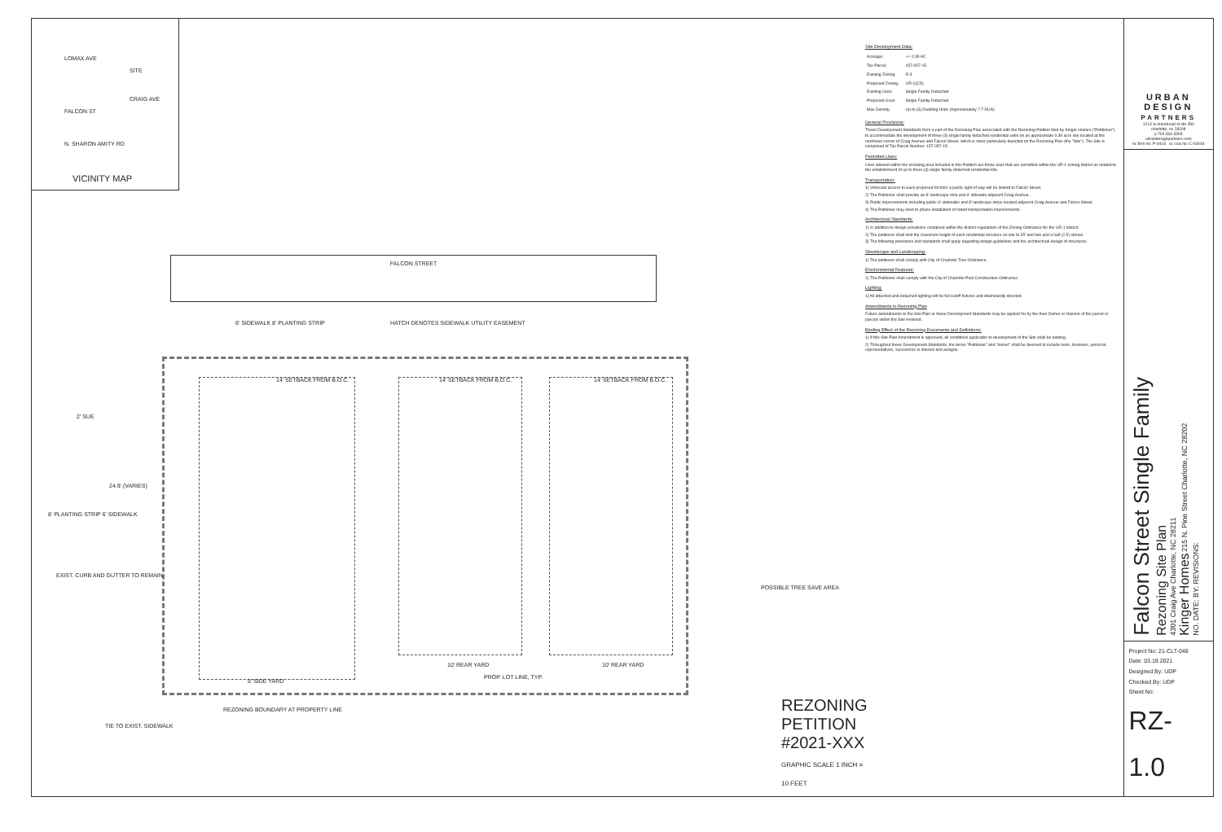LOMAX AVE
FALCON ST
SITE
CRAIG AVE
N. SHARON AMITY RD
VICINITY MAP
FALCON STREET
6' SIDEWALK 8' PLANTING STRIP HATCH DENOTES SIDEWALK UTILITY EASEMENT
14' SETBACK FROM B.O.C. 14' SETBACK FROM B.O.C. 14' SETBACK FROM B.O.C.
2' SUE
24.9' (VARIES)
8' PLANTING STRIP 6' SIDEWALK
EXIST. CURB AND GUTTER TO REMAIN
5' SIDE YARD
10' REAR YARD 10' REAR YARD
PROP. LOT LINE, TYP.
REZONING BOUNDARY AT PROPERTY LINE
TIE TO EXIST. SIDEWALK
POSSIBLE TREE SAVE AREA
REZONING PETITION #2021-XXX GRAPHIC SCALE 1 INCH = 10 FEET
Site Development Data:
| Acreage: | +/- 0.39 AC |
| Tax Parcel: | 157-057-15 |
| Existing Zoning: | R-3 |
| Proposed Zoning: | UR-1(CD) |
| Existing Uses: | Single Family Detached |
| Proposed Uses: | Single Family Detached |
| Max Density: | Up to (3) Dwelling Units (Approximately 7.7 DUA) |
General Provisions:
These Development Standards form a part of the Rezoning Plan associated with the Rezoning Petition filed by Kinger Homes ("Petitioner") to accommodate the development of three (3) single family detached residential units on an approximate 0.39 acre site located at the northeast corner of Craig Avenue and Falcon Street, which is more particularly depicted on the Rezoning Plan (the "Site"). The Site is comprised of Tax Parcel Number: 157-057-15.
Permitted Uses:
Uses allowed within the rezoning area included in this Petition are those uses that are permitted within the UR-1 zoning district as related to the establishment of up to three (3) single family detached residential lots.
Transportation:
1) Vehicular access to each proposed lot from a public right of way will be limited to Falcon Street.
2) The Petitioner shall provide an 8' landscape strip and 6' sidewalk adjacent Craig Avenue.
3) Public improvements including public 6' sidewalks and 8' landscape strips located adjacent Craig Avenue and Falcon Street.
4) The Petitioner may elect to phase installation of noted transportation improvements.
Architectural Standards:
1) In addition to design provisions contained within the district regulations of the Zoning Ordinance for the UR-1 district.
2) The petitioner shall limit the maximum height of each residential structure on site to 35' and two and a half (2.5) stories.
3) The following provisions and standards shall apply regarding design guidelines and the architectural design of structures.
Streetscape and Landscaping:
1) The petitioner shall comply with City of Charlotte Tree Ordinance.
Environmental Features:
1) The Petitioner shall comply with the City of Charlotte Post Construction Ordinance.
Lighting:
1) All attached and detached lighting will be full cutoff fixtures and downwardly directed.
Amendments to Rezoning Plan
Future amendments to the Site Plan or these Development Standards may be applied for by the then Owner or Owners of the parcel or parcels within the Site involved.
Binding Effect of the Rezoning Documents and Definitions:
1) If this Site Plan Amendment is approved, all conditions applicable to development of the Site shall be binding.
2) Throughout these Development Standards, the terms "Petitioner" and "owner" shall be deemed to include heirs, devisees, personal representatives, successors in interest and assigns.
URBAN
DESIGN
PARTNERS
1213 w morehead st ste 450
charlotte, nc 28208
p 704.334.3303
urbandesignpartners.com
nc firm no: P-0418 sc coa no: C-03044
Falcon Street Single Family
Rezoning Site Plan
4301 Craig Ave Charlotte, NC 28211
Kinger Homes 215 N. Pine Street Charlotte, NC 28202
NO. DATE: BY: REVISIONS:
Project No: 21-CLT-048
Date: 03.19.2021
Designed By: UDP
Checked By: UDP
Sheet No:
RZ-1.0